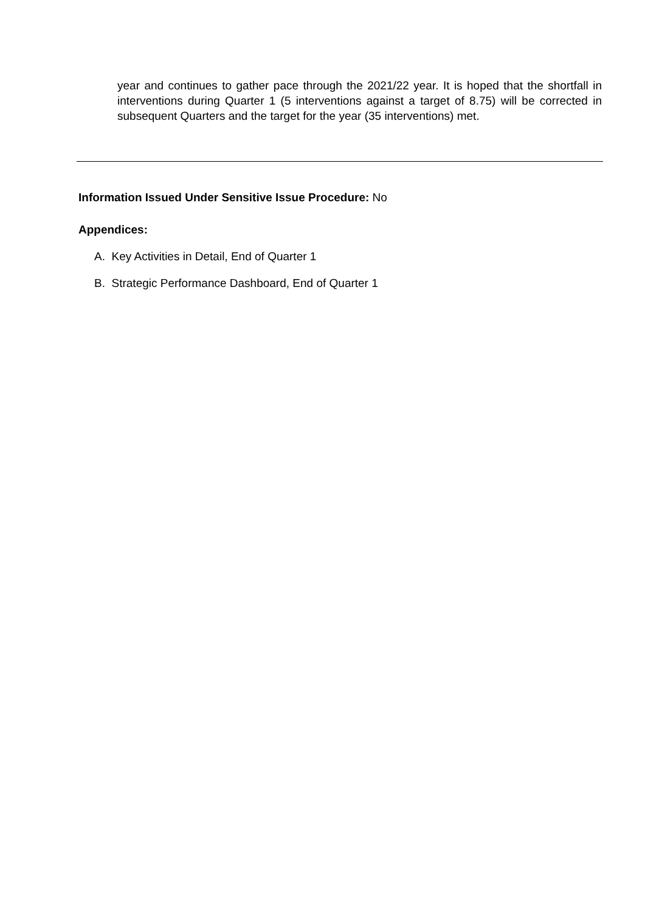year and continues to gather pace through the 2021/22 year. It is hoped that the shortfall in interventions during Quarter 1 (5 interventions against a target of 8.75) will be corrected in subsequent Quarters and the target for the year (35 interventions) met.
Information Issued Under Sensitive Issue Procedure: No
Appendices:
A. Key Activities in Detail, End of Quarter 1
B. Strategic Performance Dashboard, End of Quarter 1